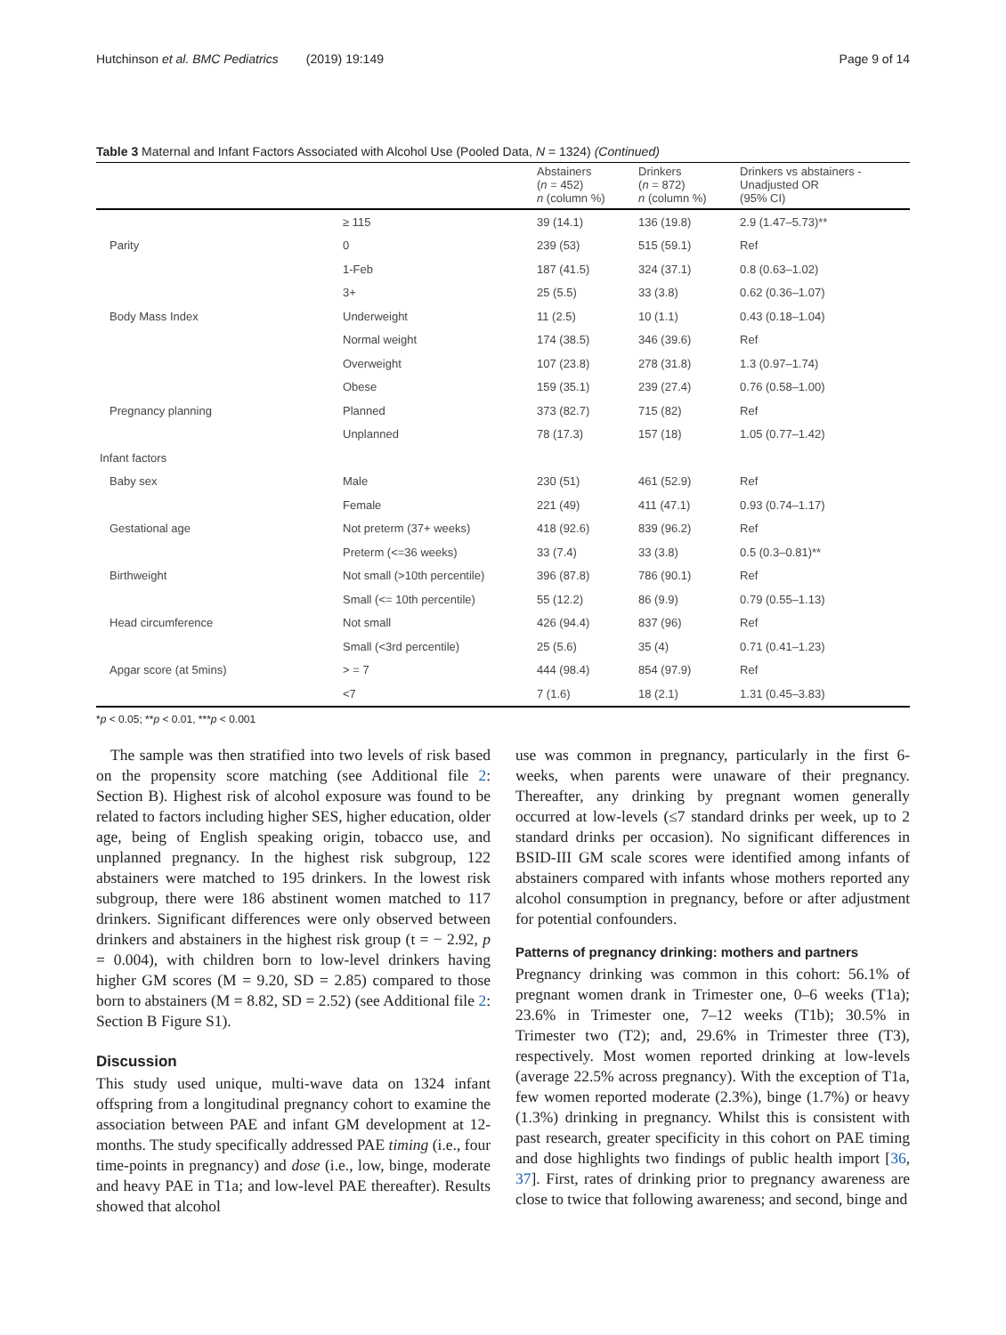Hutchinson et al. BMC Pediatrics (2019) 19:149 Page 9 of 14
Table 3 Maternal and Infant Factors Associated with Alcohol Use (Pooled Data, N = 1324) (Continued)
| | | Abstainers ( n = 452) n (column %) | Drinkers ( n = 872) n (column %) | Drinkers vs abstainers - Unadjusted OR (95% CI) |
| --- | --- | --- | --- | --- |
| | ≥ 115 | 39 (14.1) | 136 (19.8) | 2.9 (1.47–5.73)** |
| Parity | 0 | 239 (53) | 515 (59.1) | Ref |
| | 1-Feb | 187 (41.5) | 324 (37.1) | 0.8 (0.63–1.02) |
| | 3+ | 25 (5.5) | 33 (3.8) | 0.62 (0.36–1.07) |
| Body Mass Index | Underweight | 11 (2.5) | 10 (1.1) | 0.43 (0.18–1.04) |
| | Normal weight | 174 (38.5) | 346 (39.6) | Ref |
| | Overweight | 107 (23.8) | 278 (31.8) | 1.3 (0.97–1.74) |
| | Obese | 159 (35.1) | 239 (27.4) | 0.76 (0.58–1.00) |
| Pregnancy planning | Planned | 373 (82.7) | 715 (82) | Ref |
| | Unplanned | 78 (17.3) | 157 (18) | 1.05 (0.77–1.42) |
| Infant factors | | | | |
| Baby sex | Male | 230 (51) | 461 (52.9) | Ref |
| | Female | 221 (49) | 411 (47.1) | 0.93 (0.74–1.17) |
| Gestational age | Not preterm (37+ weeks) | 418 (92.6) | 839 (96.2) | Ref |
| | Preterm (<=36 weeks) | 33 (7.4) | 33 (3.8) | 0.5 (0.3–0.81)** |
| Birthweight | Not small (>10th percentile) | 396 (87.8) | 786 (90.1) | Ref |
| | Small (<= 10th percentile) | 55 (12.2) | 86 (9.9) | 0.79 (0.55–1.13) |
| Head circumference | Not small | 426 (94.4) | 837 (96) | Ref |
| | Small (<3rd percentile) | 25 (5.6) | 35 (4) | 0.71 (0.41–1.23) |
| Apgar score (at 5mins) | > = 7 | 444 (98.4) | 854 (97.9) | Ref |
| | <7 | 7 (1.6) | 18 (2.1) | 1.31 (0.45–3.83) |
*p < 0.05; **p < 0.01, ***p < 0.001
The sample was then stratified into two levels of risk based on the propensity score matching (see Additional file 2: Section B). Highest risk of alcohol exposure was found to be related to factors including higher SES, higher education, older age, being of English speaking origin, tobacco use, and unplanned pregnancy. In the highest risk subgroup, 122 abstainers were matched to 195 drinkers. In the lowest risk subgroup, there were 186 abstinent women matched to 117 drinkers. Significant differences were only observed between drinkers and abstainers in the highest risk group (t = − 2.92, p = 0.004), with children born to low-level drinkers having higher GM scores (M = 9.20, SD = 2.85) compared to those born to abstainers (M = 8.82, SD = 2.52) (see Additional file 2: Section B Figure S1).
Discussion
This study used unique, multi-wave data on 1324 infant offspring from a longitudinal pregnancy cohort to examine the association between PAE and infant GM development at 12-months. The study specifically addressed PAE timing (i.e., four time-points in pregnancy) and dose (i.e., low, binge, moderate and heavy PAE in T1a; and low-level PAE thereafter). Results showed that alcohol
use was common in pregnancy, particularly in the first 6-weeks, when parents were unaware of their pregnancy. Thereafter, any drinking by pregnant women generally occurred at low-levels (≤7 standard drinks per week, up to 2 standard drinks per occasion). No significant differences in BSID-III GM scale scores were identified among infants of abstainers compared with infants whose mothers reported any alcohol consumption in pregnancy, before or after adjustment for potential confounders.
Patterns of pregnancy drinking: mothers and partners
Pregnancy drinking was common in this cohort: 56.1% of pregnant women drank in Trimester one, 0–6 weeks (T1a); 23.6% in Trimester one, 7–12 weeks (T1b); 30.5% in Trimester two (T2); and, 29.6% in Trimester three (T3), respectively. Most women reported drinking at low-levels (average 22.5% across pregnancy). With the exception of T1a, few women reported moderate (2.3%), binge (1.7%) or heavy (1.3%) drinking in pregnancy. Whilst this is consistent with past research, greater specificity in this cohort on PAE timing and dose highlights two findings of public health import [36, 37]. First, rates of drinking prior to pregnancy awareness are close to twice that following awareness; and second, binge and